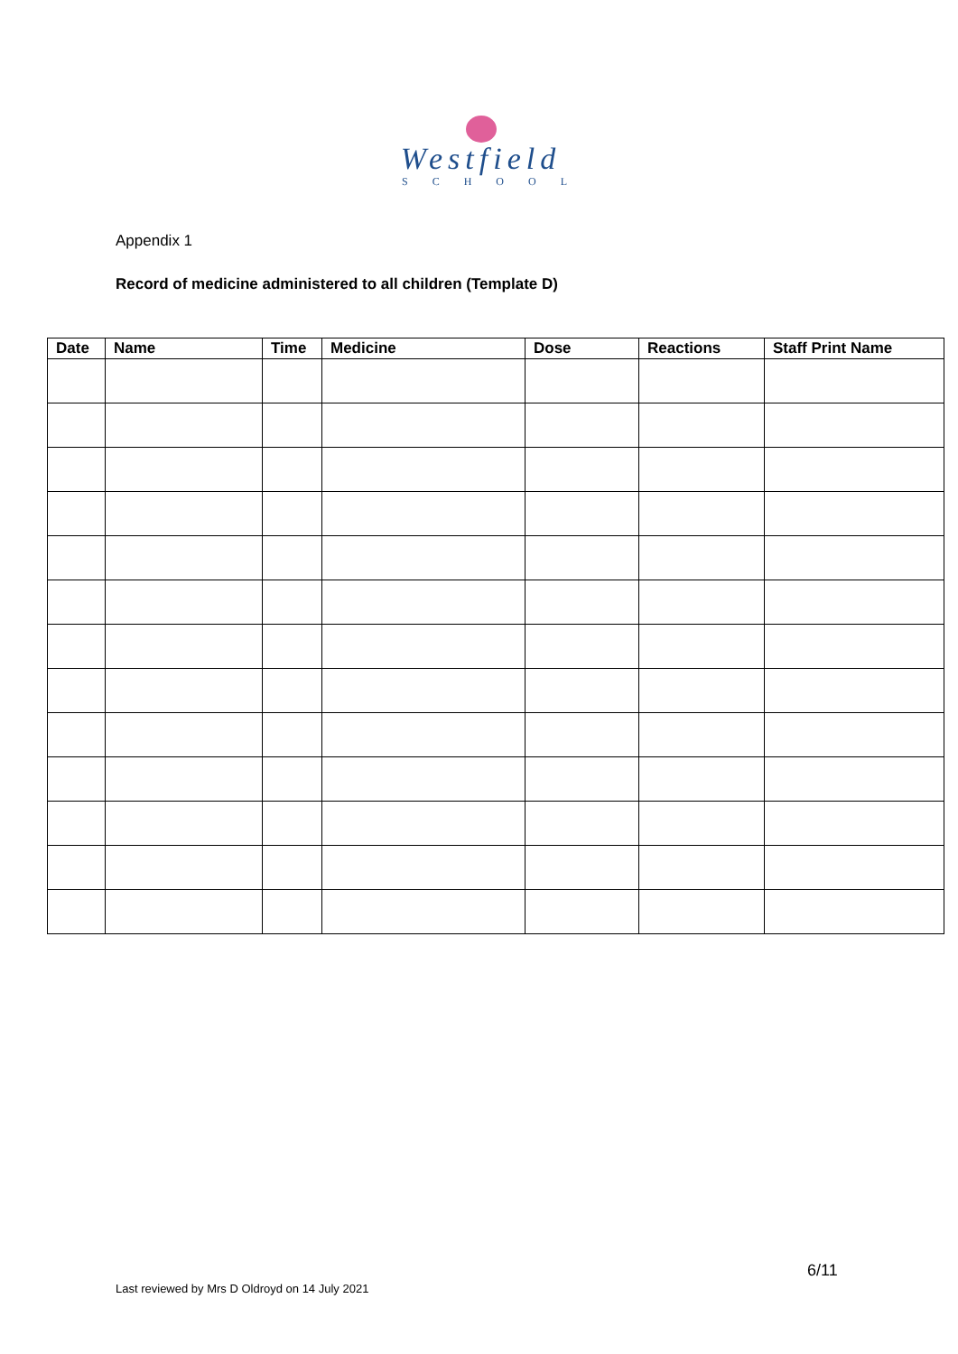Westfield
SCHOOL
Appendix 1
Record of medicine administered to all children (Template D)
| Date | Name | Time | Medicine | Dose | Reactions | Staff Print Name |
| --- | --- | --- | --- | --- | --- | --- |
6/11
Last reviewed by Mrs D Oldroyd on 14 July 2021